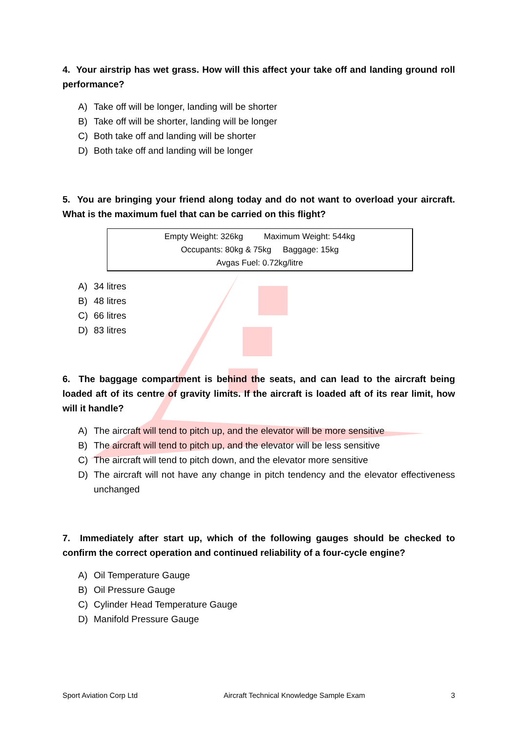4. Your airstrip has wet grass. How will this affect your take off and landing ground roll performance?
A) Take off will be longer, landing will be shorter
B) Take off will be shorter, landing will be longer
C) Both take off and landing will be shorter
D) Both take off and landing will be longer
5. You are bringing your friend along today and do not want to overload your aircraft. What is the maximum fuel that can be carried on this flight?
Empty Weight: 326kg Maximum Weight: 544kg
Occupants: 80kg & 75kg Baggage: 15kg
Avgas Fuel: 0.72kg/litre
A) 34 litres
B) 48 litres
C) 66 litres
D) 83 litres
6. The baggage compartment is behind the seats, and can lead to the aircraft being loaded aft of its centre of gravity limits. If the aircraft is loaded aft of its rear limit, how will it handle?
A) The aircraft will tend to pitch up, and the elevator will be more sensitive
B) The aircraft will tend to pitch up, and the elevator will be less sensitive
C) The aircraft will tend to pitch down, and the elevator more sensitive
D) The aircraft will not have any change in pitch tendency and the elevator effectiveness unchanged
7. Immediately after start up, which of the following gauges should be checked to confirm the correct operation and continued reliability of a four-cycle engine?
A) Oil Temperature Gauge
B) Oil Pressure Gauge
C) Cylinder Head Temperature Gauge
D) Manifold Pressure Gauge
Sport Aviation Corp Ltd Aircraft Technical Knowledge Sample Exam 3